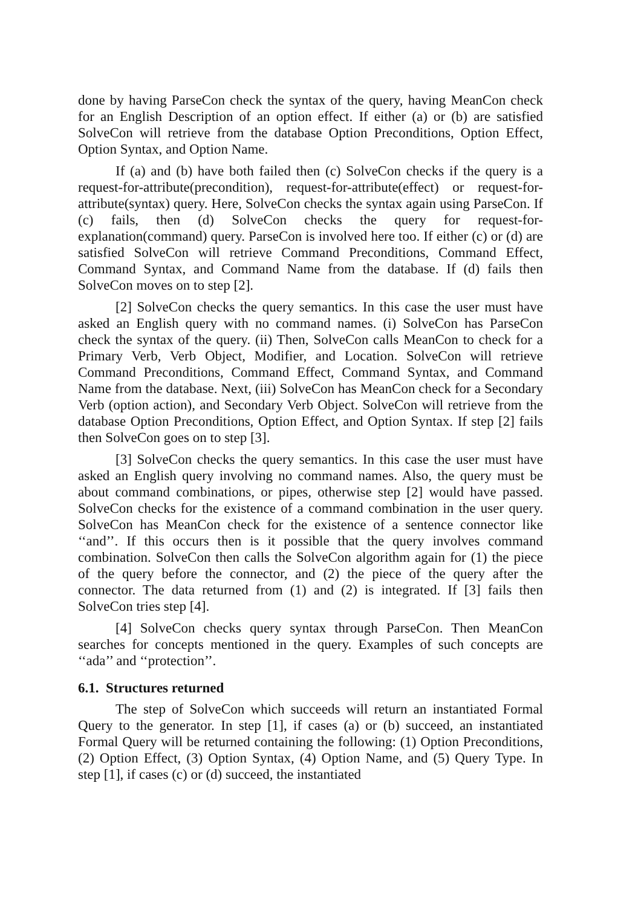done by having ParseCon check the syntax of the query, having MeanCon check for an English Description of an option effect. If either (a) or (b) are satisfied SolveCon will retrieve from the database Option Preconditions, Option Effect, Option Syntax, and Option Name.
If (a) and (b) have both failed then (c) SolveCon checks if the query is a request-for-attribute(precondition), request-for-attribute(effect) or request-for-attribute(syntax) query. Here, SolveCon checks the syntax again using ParseCon. If (c) fails, then (d) SolveCon checks the query for request-for-explanation(command) query. ParseCon is involved here too. If either (c) or (d) are satisfied SolveCon will retrieve Command Preconditions, Command Effect, Command Syntax, and Command Name from the database. If (d) fails then SolveCon moves on to step [2].
[2] SolveCon checks the query semantics. In this case the user must have asked an English query with no command names. (i) SolveCon has ParseCon check the syntax of the query. (ii) Then, SolveCon calls MeanCon to check for a Primary Verb, Verb Object, Modifier, and Location. SolveCon will retrieve Command Preconditions, Command Effect, Command Syntax, and Command Name from the database. Next, (iii) SolveCon has MeanCon check for a Secondary Verb (option action), and Secondary Verb Object. SolveCon will retrieve from the database Option Preconditions, Option Effect, and Option Syntax. If step [2] fails then SolveCon goes on to step [3].
[3] SolveCon checks the query semantics. In this case the user must have asked an English query involving no command names. Also, the query must be about command combinations, or pipes, otherwise step [2] would have passed. SolveCon checks for the existence of a command combination in the user query. SolveCon has MeanCon check for the existence of a sentence connector like ‘‘and’’. If this occurs then is it possible that the query involves command combination. SolveCon then calls the SolveCon algorithm again for (1) the piece of the query before the connector, and (2) the piece of the query after the connector. The data returned from (1) and (2) is integrated. If [3] fails then SolveCon tries step [4].
[4] SolveCon checks query syntax through ParseCon. Then MeanCon searches for concepts mentioned in the query. Examples of such concepts are ‘‘ada’’ and ‘‘protection’’.
6.1. Structures returned
The step of SolveCon which succeeds will return an instantiated Formal Query to the generator. In step [1], if cases (a) or (b) succeed, an instantiated Formal Query will be returned containing the following: (1) Option Preconditions, (2) Option Effect, (3) Option Syntax, (4) Option Name, and (5) Query Type. In step [1], if cases (c) or (d) succeed, the instantiated